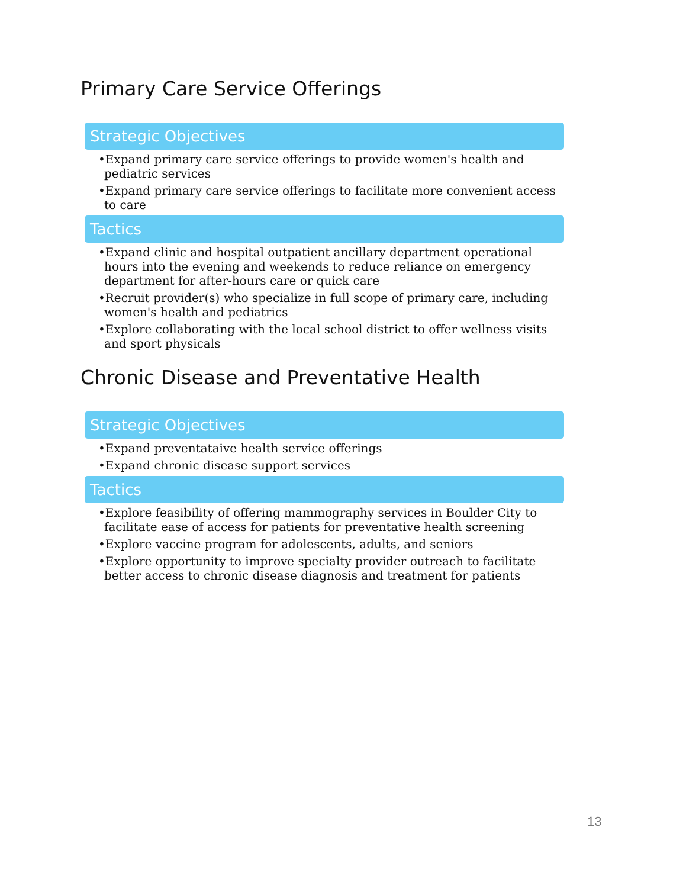Primary Care Service Offerings
Strategic Objectives
•Expand primary care service offerings to provide women's health and pediatric services
•Expand primary care service offerings to facilitate more convenient access to care
Tactics
•Expand clinic and hospital outpatient ancillary department operational hours into the evening and weekends to reduce reliance on emergency department for after-hours care or quick care
•Recruit provider(s) who specialize in full scope of primary care, including women's health and pediatrics
•Explore collaborating with the local school district to offer wellness visits and sport physicals
Chronic Disease and Preventative Health
Strategic Objectives
•Expand preventataive health service offerings
•Expand chronic disease support services
Tactics
•Explore feasibility of offering mammography services in Boulder City to facilitate ease of access for patients for preventative health screening
•Explore vaccine program for adolescents, adults, and seniors
•Explore opportunity to improve specialty provider outreach to facilitate better access to chronic disease diagnosis and treatment for patients
13